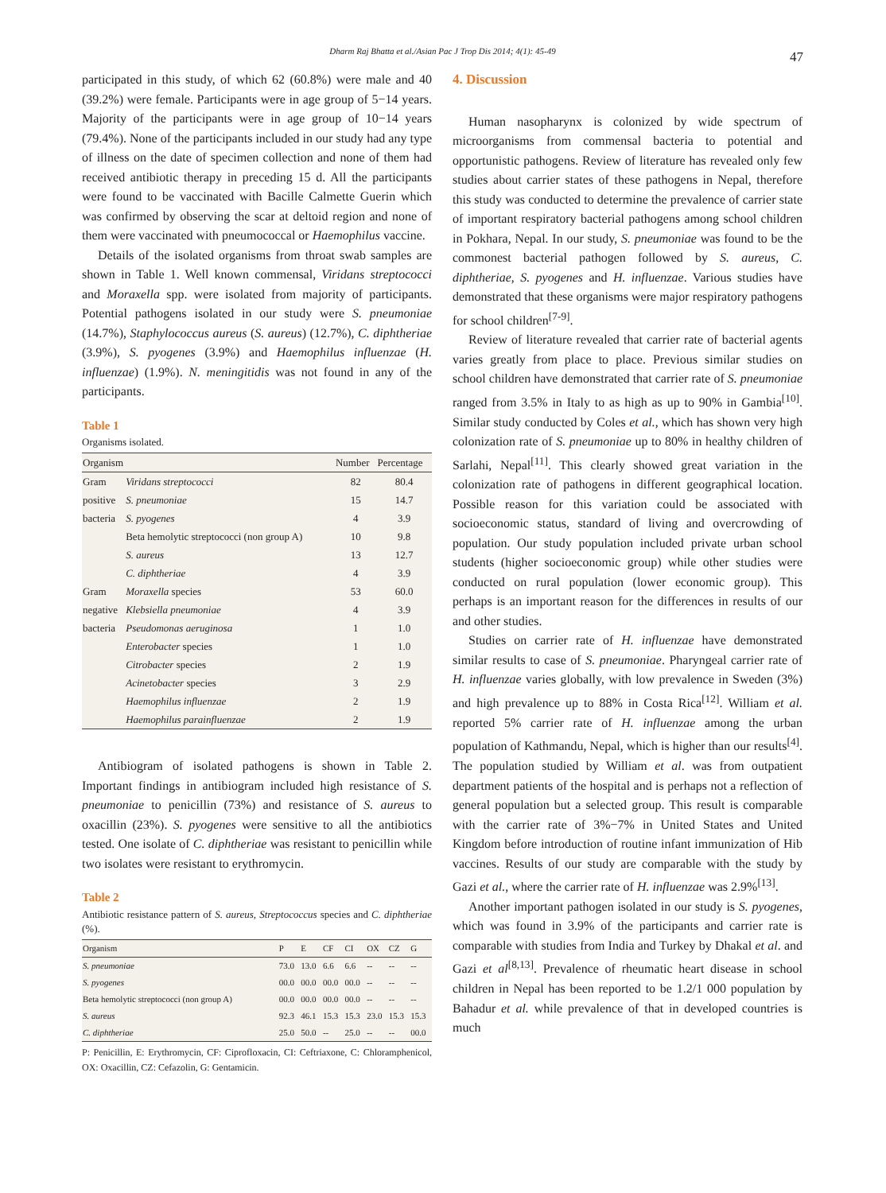Dharm Raj Bhatta et al./Asian Pac J Trop Dis 2014; 4(1): 45-49 47
participated in this study, of which 62 (60.8%) were male and 40 (39.2%) were female. Participants were in age group of 5−14 years. Majority of the participants were in age group of 10−14 years (79.4%). None of the participants included in our study had any type of illness on the date of specimen collection and none of them had received antibiotic therapy in preceding 15 d. All the participants were found to be vaccinated with Bacille Calmette Guerin which was confirmed by observing the scar at deltoid region and none of them were vaccinated with pneumococcal or Haemophilus vaccine.
Details of the isolated organisms from throat swab samples are shown in Table 1. Well known commensal, Viridans streptococci and Moraxella spp. were isolated from majority of participants. Potential pathogens isolated in our study were S. pneumoniae (14.7%), Staphylococcus aureus (S. aureus) (12.7%), C. diphtheriae (3.9%), S. pyogenes (3.9%) and Haemophilus influenzae (H. influenzae) (1.9%). N. meningitidis was not found in any of the participants.
Table 1
Organisms isolated.
| Organism | | Number | Percentage |
| --- | --- | --- | --- |
| Gram | Viridans streptococci | 82 | 80.4 |
| positive | S. pneumoniae | 15 | 14.7 |
| bacteria | S. pyogenes | 4 | 3.9 |
| | Beta hemolytic streptococci (non group A) | 10 | 9.8 |
| | S. aureus | 13 | 12.7 |
| | C. diphtheriae | 4 | 3.9 |
| Gram | Moraxella species | 53 | 60.0 |
| negative | Klebsiella pneumoniae | 4 | 3.9 |
| bacteria | Pseudomonas aeruginosa | 1 | 1.0 |
| | Enterobacter species | 1 | 1.0 |
| | Citrobacter species | 2 | 1.9 |
| | Acinetobacter species | 3 | 2.9 |
| | Haemophilus influenzae | 2 | 1.9 |
| | Haemophilus parainfluenzae | 2 | 1.9 |
Antibiogram of isolated pathogens is shown in Table 2. Important findings in antibiogram included high resistance of S. pneumoniae to penicillin (73%) and resistance of S. aureus to oxacillin (23%). S. pyogenes were sensitive to all the antibiotics tested. One isolate of C. diphtheriae was resistant to penicillin while two isolates were resistant to erythromycin.
Table 2
Antibiotic resistance pattern of S. aureus, Streptococcus species and C. diphtheriae (%).
| Organism | P | E | CF | CI | OX | CZ | G |
| --- | --- | --- | --- | --- | --- | --- | --- |
| S. pneumoniae | 73.0 | 13.0 | 6.6 | 6.6 | -- | -- | -- |
| S. pyogenes | 00.0 | 00.0 | 00.0 | 00.0 | -- | -- | -- |
| Beta hemolytic streptococci (non group A) | 00.0 | 00.0 | 00.0 | 00.0 | -- | -- | -- |
| S. aureus | 92.3 | 46.1 | 15.3 | 15.3 | 23.0 | 15.3 | 15.3 |
| C. diphtheriae | 25.0 | 50.0 | -- | 25.0 | -- | -- | 00.0 |
P: Penicillin, E: Erythromycin, CF: Ciprofloxacin, CI: Ceftriaxone, C: Chloramphenicol, OX: Oxacillin, CZ: Cefazolin, G: Gentamicin.
4. Discussion
Human nasopharynx is colonized by wide spectrum of microorganisms from commensal bacteria to potential and opportunistic pathogens. Review of literature has revealed only few studies about carrier states of these pathogens in Nepal, therefore this study was conducted to determine the prevalence of carrier state of important respiratory bacterial pathogens among school children in Pokhara, Nepal. In our study, S. pneumoniae was found to be the commonest bacterial pathogen followed by S. aureus, C. diphtheriae, S. pyogenes and H. influenzae. Various studies have demonstrated that these organisms were major respiratory pathogens for school children<sup>[7-9]</sup>.
Review of literature revealed that carrier rate of bacterial agents varies greatly from place to place. Previous similar studies on school children have demonstrated that carrier rate of S. pneumoniae ranged from 3.5% in Italy to as high as up to 90% in Gambia<sup>[10]</sup>. Similar study conducted by Coles et al., which has shown very high colonization rate of S. pneumoniae up to 80% in healthy children of Sarlahi, Nepal<sup>[11]</sup>. This clearly showed great variation in the colonization rate of pathogens in different geographical location. Possible reason for this variation could be associated with socioeconomic status, standard of living and overcrowding of population. Our study population included private urban school students (higher socioeconomic group) while other studies were conducted on rural population (lower economic group). This perhaps is an important reason for the differences in results of our and other studies.
Studies on carrier rate of H. influenzae have demonstrated similar results to case of S. pneumoniae. Pharyngeal carrier rate of H. influenzae varies globally, with low prevalence in Sweden (3%) and high prevalence up to 88% in Costa Rica<sup>[12]</sup>. William et al. reported 5% carrier rate of H. influenzae among the urban population of Kathmandu, Nepal, which is higher than our results<sup>[4]</sup>. The population studied by William et al. was from outpatient department patients of the hospital and is perhaps not a reflection of general population but a selected group. This result is comparable with the carrier rate of 3%−7% in United States and United Kingdom before introduction of routine infant immunization of Hib vaccines. Results of our study are comparable with the study by Gazi et al., where the carrier rate of H. influenzae was 2.9%<sup>[13]</sup>.
Another important pathogen isolated in our study is S. pyogenes, which was found in 3.9% of the participants and carrier rate is comparable with studies from India and Turkey by Dhakal et al. and Gazi et al<sup>[8,13]</sup>. Prevalence of rheumatic heart disease in school children in Nepal has been reported to be 1.2/1 000 population by Bahadur et al. while prevalence of that in developed countries is much